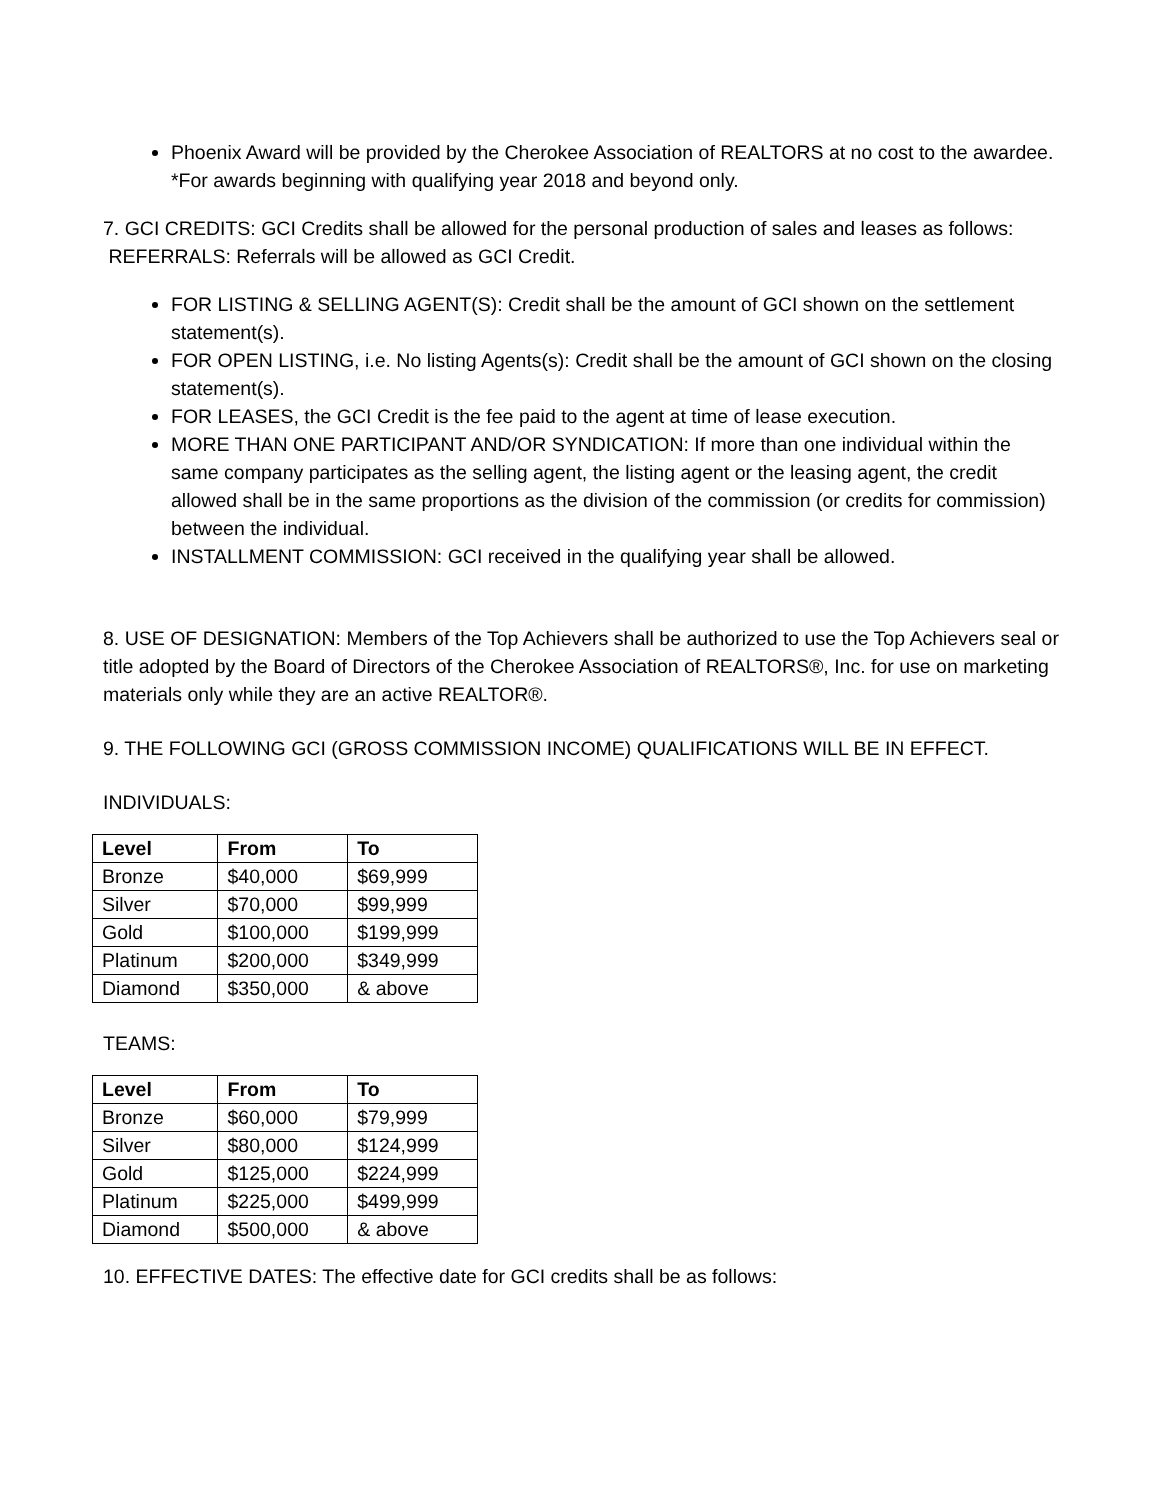Phoenix Award will be provided by the Cherokee Association of REALTORS at no cost to the awardee. *For awards beginning with qualifying year 2018 and beyond only.
7. GCI CREDITS: GCI Credits shall be allowed for the personal production of sales and leases as follows:
REFERRALS: Referrals will be allowed as GCI Credit.
FOR LISTING & SELLING AGENT(S): Credit shall be the amount of GCI shown on the settlement statement(s).
FOR OPEN LISTING, i.e. No listing Agents(s): Credit shall be the amount of GCI shown on the closing statement(s).
FOR LEASES, the GCI Credit is the fee paid to the agent at time of lease execution.
MORE THAN ONE PARTICIPANT AND/OR SYNDICATION: If more than one individual within the same company participates as the selling agent, the listing agent or the leasing agent, the credit allowed shall be in the same proportions as the division of the commission (or credits for commission) between the individual.
INSTALLMENT COMMISSION: GCI received in the qualifying year shall be allowed.
8. USE OF DESIGNATION: Members of the Top Achievers shall be authorized to use the Top Achievers seal or title adopted by the Board of Directors of the Cherokee Association of REALTORS®, Inc. for use on marketing materials only while they are an active REALTOR®.
9. THE FOLLOWING GCI (GROSS COMMISSION INCOME) QUALIFICATIONS WILL BE IN EFFECT.
INDIVIDUALS:
| Level | From | To |
| --- | --- | --- |
| Bronze | $40,000 | $69,999 |
| Silver | $70,000 | $99,999 |
| Gold | $100,000 | $199,999 |
| Platinum | $200,000 | $349,999 |
| Diamond | $350,000 | & above |
TEAMS:
| Level | From | To |
| --- | --- | --- |
| Bronze | $60,000 | $79,999 |
| Silver | $80,000 | $124,999 |
| Gold | $125,000 | $224,999 |
| Platinum | $225,000 | $499,999 |
| Diamond | $500,000 | & above |
10. EFFECTIVE DATES: The effective date for GCI credits shall be as follows: